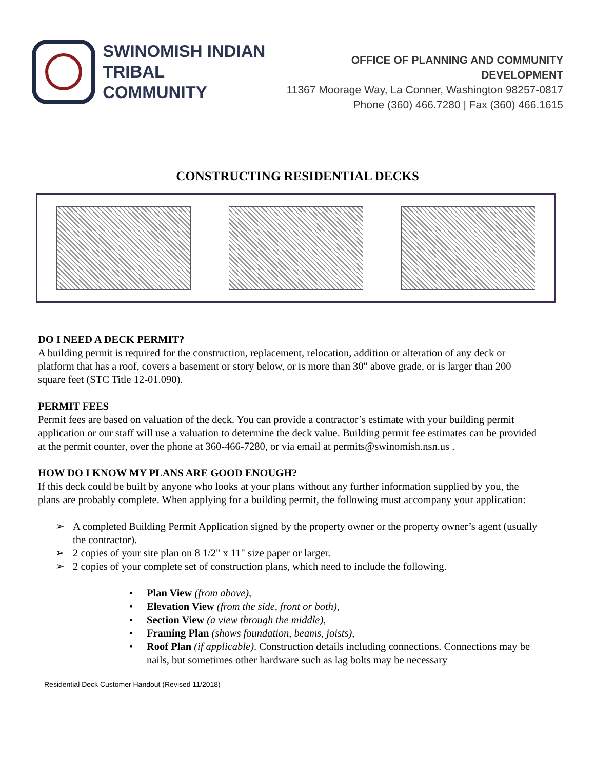SWINOMISH INDIAN
TRIBAL COMMUNITY
OFFICE OF PLANNING AND COMMUNITY DEVELOPMENT
11367 Moorage Way, La Conner, Washington 98257-0817
Phone (360) 466.7280 | Fax (360) 466.1615
CONSTRUCTING RESIDENTIAL DECKS
DO I NEED A DECK PERMIT?
A building permit is required for the construction, replacement, relocation, addition or alteration of any deck or platform that has a roof, covers a basement or story below, or is more than 30" above grade, or is larger than 200 square feet (STC Title 12-01.090).
PERMIT FEES
Permit fees are based on valuation of the deck. You can provide a contractor’s estimate with your building permit application or our staff will use a valuation to determine the deck value. Building permit fee estimates can be provided at the permit counter, over the phone at 360-466-7280, or via email at permits@swinomish.nsn.us .
HOW DO I KNOW MY PLANS ARE GOOD ENOUGH?
If this deck could be built by anyone who looks at your plans without any further information supplied by you, the plans are probably complete. When applying for a building permit, the following must accompany your application:
A completed Building Permit Application signed by the property owner or the property owner’s agent (usually the contractor).
2 copies of your site plan on 8 1/2" x 11" size paper or larger.
2 copies of your complete set of construction plans, which need to include the following.
Plan View (from above),
Elevation View (from the side, front or both),
Section View (a view through the middle),
Framing Plan (shows foundation, beams, joists),
Roof Plan (if applicable). Construction details including connections. Connections may be nails, but sometimes other hardware such as lag bolts may be necessary
Residential Deck Customer Handout (Revised 11/2018)